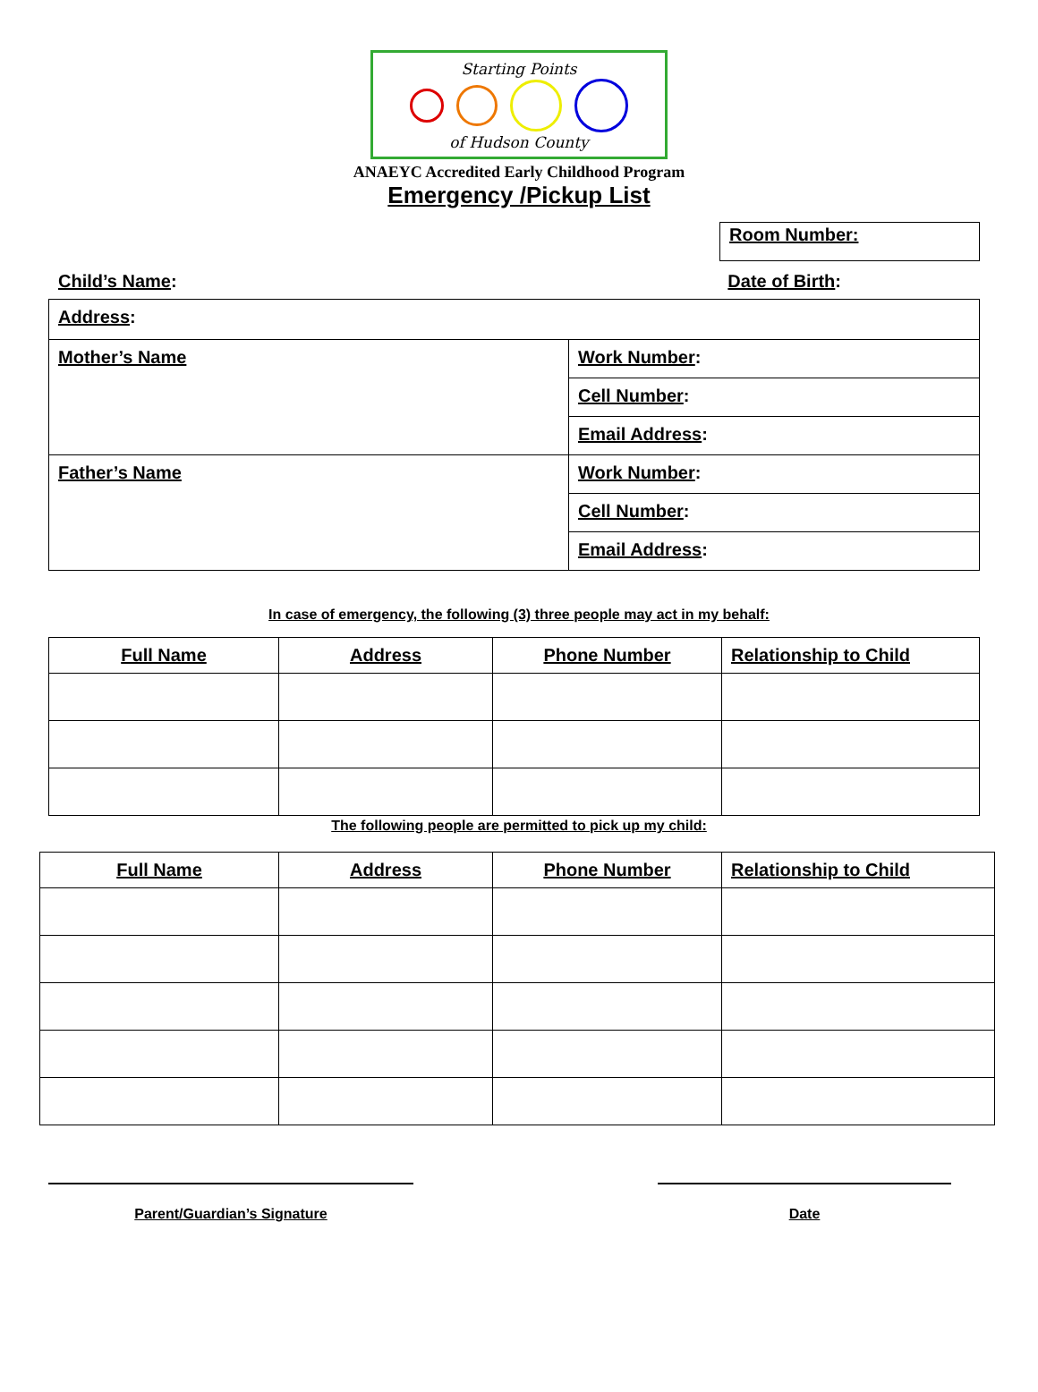Starting Points
of Hudson County
ANAEYC Accredited Early Childhood Program
Emergency /Pickup List
Room Number:
Child’s Name: Date of Birth:
| Address : | |
| Mother’s Name | Work Number : |
| | Cell Number : |
| | Email Address : |
| Father’s Name | Work Number : |
| | Cell Number : |
| | Email Address : |
In case of emergency, the following (3) three people may act in my behalf:
| Full Name | Address | Phone Number | Relationship to Child |
| --- | --- | --- | --- |
The following people are permitted to pick up my child:
| Full Name | Address | Phone Number | Relationship to Child |
| --- | --- | --- | --- |
Parent/Guardian’s Signature Date